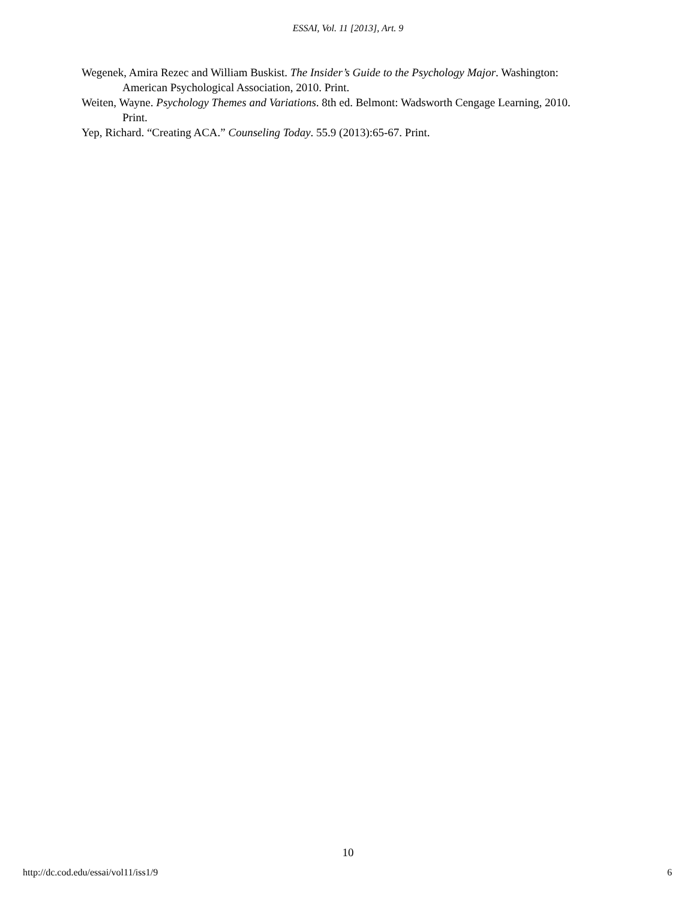ESSAI, Vol. 11 [2013], Art. 9
Wegenek, Amira Rezec and William Buskist. The Insider’s Guide to the Psychology Major. Washington: American Psychological Association, 2010. Print.
Weiten, Wayne. Psychology Themes and Variations. 8th ed. Belmont: Wadsworth Cengage Learning, 2010. Print.
Yep, Richard. “Creating ACA.” Counseling Today. 55.9 (2013):65-67. Print.
10
http://dc.cod.edu/essai/vol11/iss1/9 6